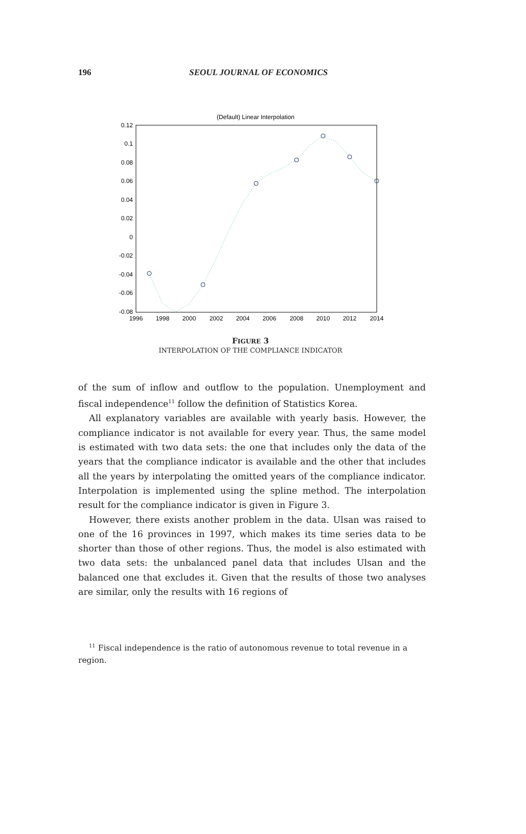196
SEOUL JOURNAL OF ECONOMICS
(Default) Linear Interpolation
0.12
0.1
0.08
0.06
0.04
0.02
0
-0.02
-0.04
-0.06
-0.08
1996
1998
2000
2002
2004
2006
2008
2010
2012
2014
FIGURE 3
INTERPOLATION OF THE COMPLIANCE INDICATOR
of the sum of inflow and outflow to the population. Unemployment and fiscal independence<sup>11</sup> follow the definition of Statistics Korea.
All explanatory variables are available with yearly basis. However, the compliance indicator is not available for every year. Thus, the same model is estimated with two data sets: the one that includes only the data of the years that the compliance indicator is available and the other that includes all the years by interpolating the omitted years of the compliance indicator. Interpolation is implemented using the spline method. The interpolation result for the compliance indicator is given in Figure 3.
However, there exists another problem in the data. Ulsan was raised to one of the 16 provinces in 1997, which makes its time series data to be shorter than those of other regions. Thus, the model is also estimated with two data sets: the unbalanced panel data that includes Ulsan and the balanced one that excludes it. Given that the results of those two analyses are similar, only the results with 16 regions of
<sup>11</sup> Fiscal independence is the ratio of autonomous revenue to total revenue in a region.